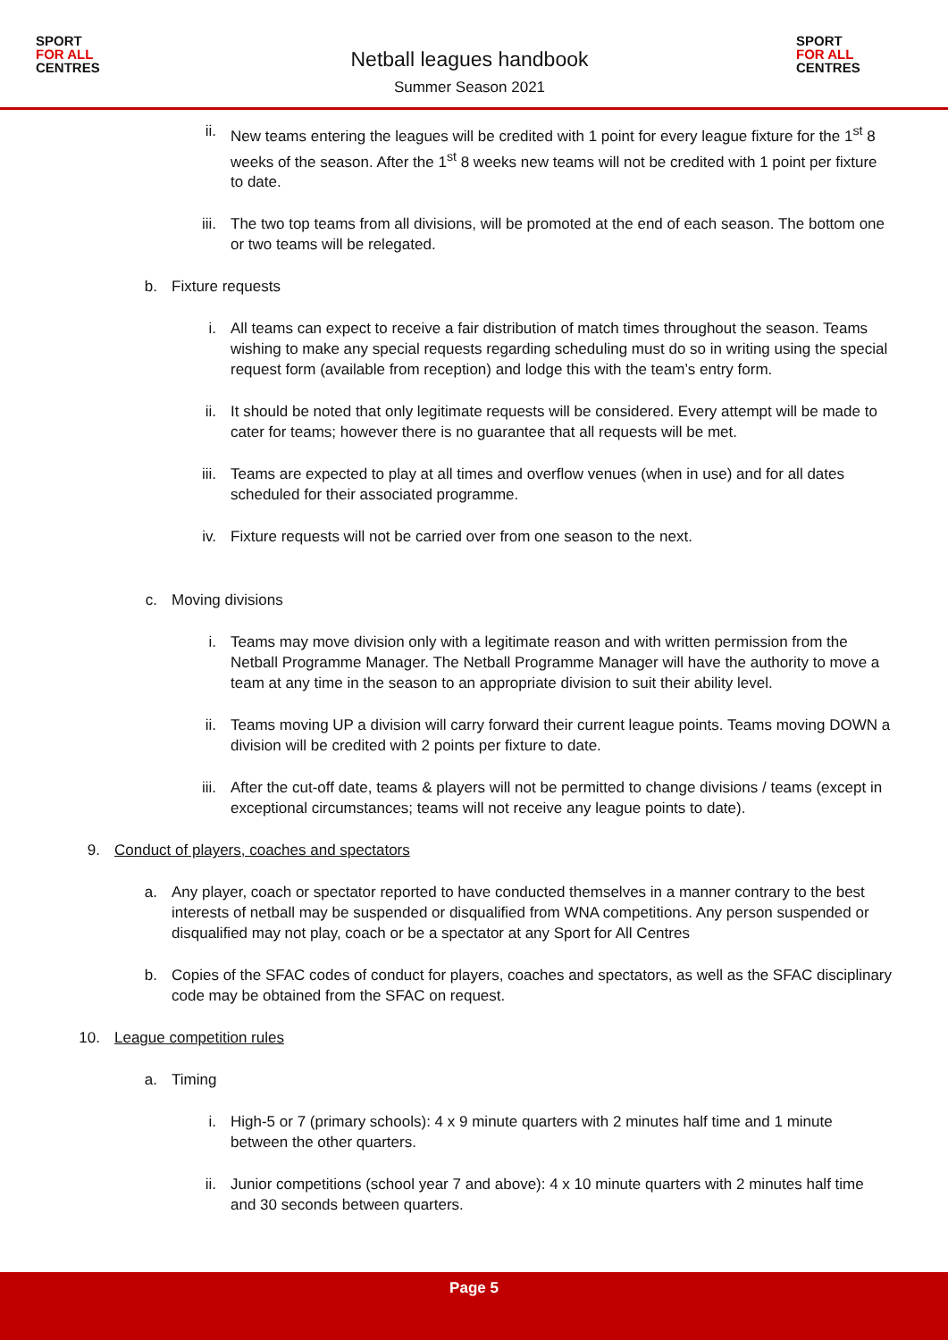SPORT
FOR ALL
CENTRES
Netball leagues handbook
Summer Season 2021
SPORT
FOR ALL
CENTRES
ii. New teams entering the leagues will be credited with 1 point for every league fixture for the 1<sup>st</sup> 8 weeks of the season. After the 1<sup>st</sup> 8 weeks new teams will not be credited with 1 point per fixture to date.
iii. The two top teams from all divisions, will be promoted at the end of each season. The bottom one or two teams will be relegated.
b. Fixture requests
i. All teams can expect to receive a fair distribution of match times throughout the season. Teams wishing to make any special requests regarding scheduling must do so in writing using the special request form (available from reception) and lodge this with the team’s entry form.
ii. It should be noted that only legitimate requests will be considered. Every attempt will be made to cater for teams; however there is no guarantee that all requests will be met.
iii. Teams are expected to play at all times and overflow venues (when in use) and for all dates scheduled for their associated programme.
iv. Fixture requests will not be carried over from one season to the next.
c. Moving divisions
i. Teams may move division only with a legitimate reason and with written permission from the Netball Programme Manager. The Netball Programme Manager will have the authority to move a team at any time in the season to an appropriate division to suit their ability level.
ii. Teams moving UP a division will carry forward their current league points. Teams moving DOWN a division will be credited with 2 points per fixture to date.
iii. After the cut-off date, teams & players will not be permitted to change divisions / teams (except in exceptional circumstances; teams will not receive any league points to date).
9. Conduct of players, coaches and spectators
a. Any player, coach or spectator reported to have conducted themselves in a manner contrary to the best interests of netball may be suspended or disqualified from WNA competitions. Any person suspended or disqualified may not play, coach or be a spectator at any Sport for All Centres
b. Copies of the SFAC codes of conduct for players, coaches and spectators, as well as the SFAC disciplinary code may be obtained from the SFAC on request.
10. League competition rules
a. Timing
i. High-5 or 7 (primary schools): 4 x 9 minute quarters with 2 minutes half time and 1 minute between the other quarters.
ii. Junior competitions (school year 7 and above): 4 x 10 minute quarters with 2 minutes half time and 30 seconds between quarters.
Page 5